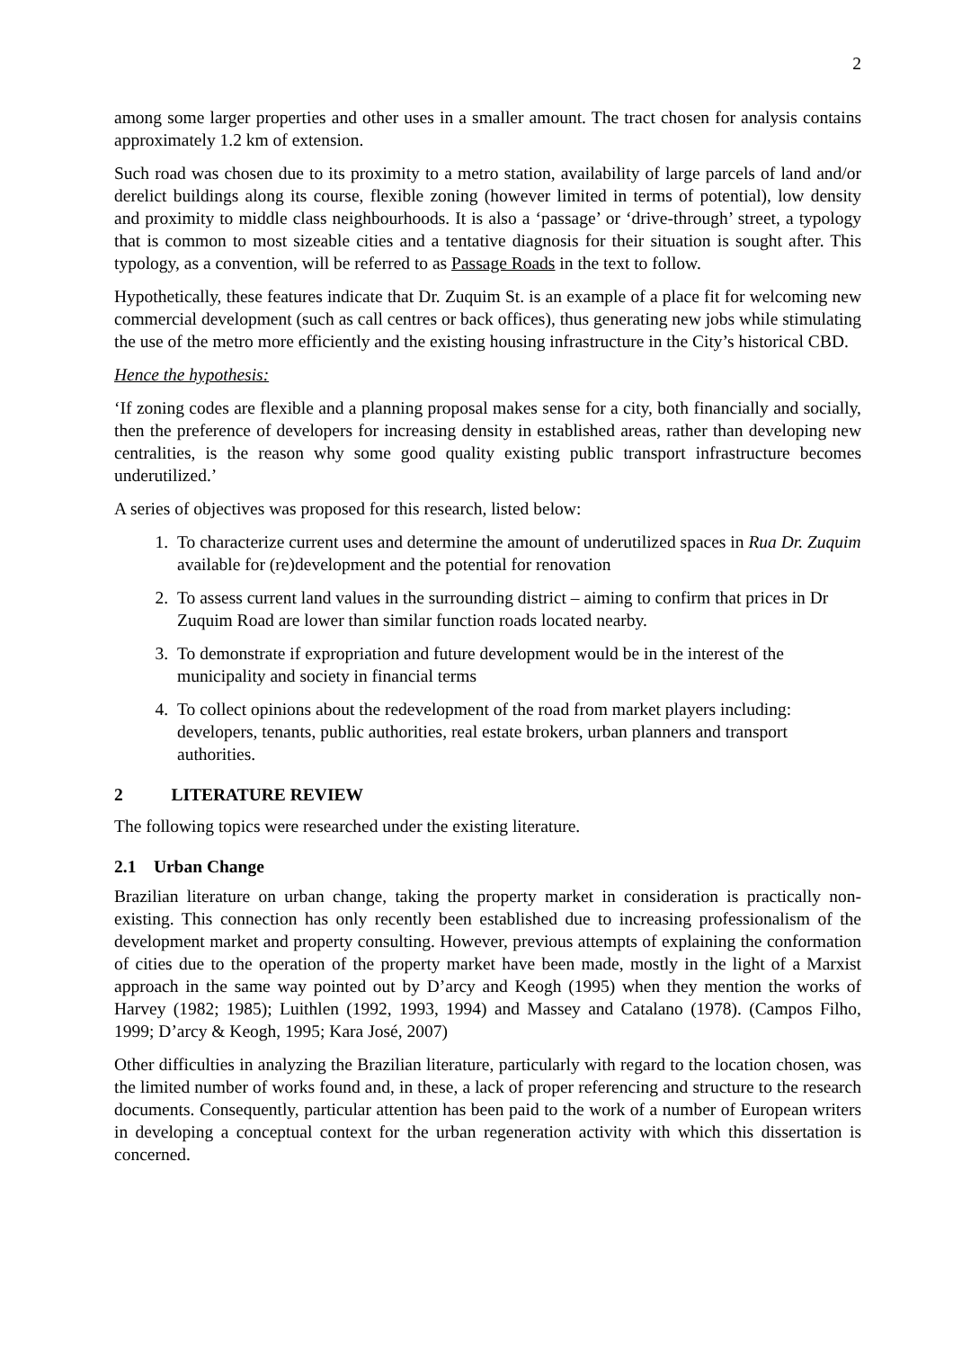2
among some larger properties and other uses in a smaller amount. The tract chosen for analysis contains approximately 1.2 km of extension.
Such road was chosen due to its proximity to a metro station, availability of large parcels of land and/or derelict buildings along its course, flexible zoning (however limited in terms of potential), low density and proximity to middle class neighbourhoods. It is also a ‘passage’ or ‘drive-through’ street, a typology that is common to most sizeable cities and a tentative diagnosis for their situation is sought after. This typology, as a convention, will be referred to as Passage Roads in the text to follow.
Hypothetically, these features indicate that Dr. Zuquim St. is an example of a place fit for welcoming new commercial development (such as call centres or back offices), thus generating new jobs while stimulating the use of the metro more efficiently and the existing housing infrastructure in the City’s historical CBD.
Hence the hypothesis:
‘If zoning codes are flexible and a planning proposal makes sense for a city, both financially and socially, then the preference of developers for increasing density in established areas, rather than developing new centralities, is the reason why some good quality existing public transport infrastructure becomes underutilized.’
A series of objectives was proposed for this research, listed below:
1. To characterize current uses and determine the amount of underutilized spaces in Rua Dr. Zuquim available for (re)development and the potential for renovation
2. To assess current land values in the surrounding district – aiming to confirm that prices in Dr Zuquim Road are lower than similar function roads located nearby.
3. To demonstrate if expropriation and future development would be in the interest of the municipality and society in financial terms
4. To collect opinions about the redevelopment of the road from market players including: developers, tenants, public authorities, real estate brokers, urban planners and transport authorities.
2 LITERATURE REVIEW
The following topics were researched under the existing literature.
2.1 Urban Change
Brazilian literature on urban change, taking the property market in consideration is practically non-existing. This connection has only recently been established due to increasing professionalism of the development market and property consulting. However, previous attempts of explaining the conformation of cities due to the operation of the property market have been made, mostly in the light of a Marxist approach in the same way pointed out by D’arcy and Keogh (1995) when they mention the works of Harvey (1982; 1985); Luithlen (1992, 1993, 1994) and Massey and Catalano (1978). (Campos Filho, 1999; D’arcy & Keogh, 1995; Kara José, 2007)
Other difficulties in analyzing the Brazilian literature, particularly with regard to the location chosen, was the limited number of works found and, in these, a lack of proper referencing and structure to the research documents. Consequently, particular attention has been paid to the work of a number of European writers in developing a conceptual context for the urban regeneration activity with which this dissertation is concerned.